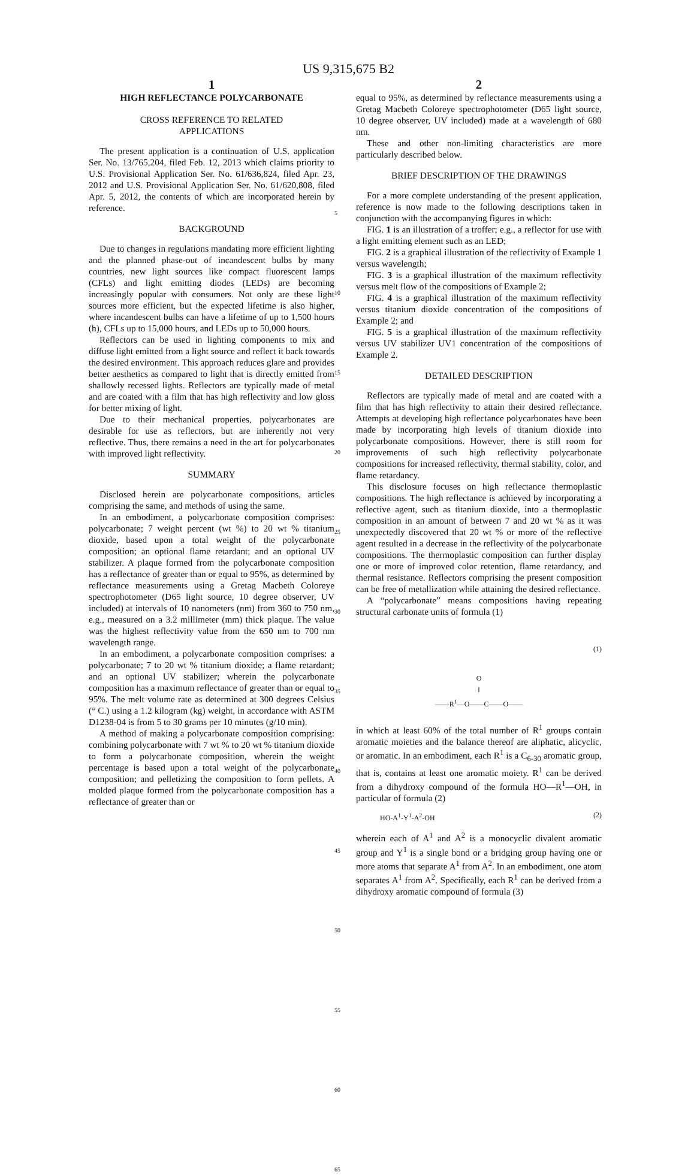US 9,315,675 B2
1
HIGH REFLECTANCE POLYCARBONATE
CROSS REFERENCE TO RELATED
APPLICATIONS
The present application is a continuation of U.S. application Ser. No. 13/765,204, filed Feb. 12, 2013 which claims priority to U.S. Provisional Application Ser. No. 61/636,824, filed Apr. 23, 2012 and U.S. Provisional Application Ser. No. 61/620,808, filed Apr. 5, 2012, the contents of which are incorporated herein by reference.
BACKGROUND
Due to changes in regulations mandating more efficient lighting and the planned phase-out of incandescent bulbs by many countries, new light sources like compact fluorescent lamps (CFLs) and light emitting diodes (LEDs) are becoming increasingly popular with consumers. Not only are these light sources more efficient, but the expected lifetime is also higher, where incandescent bulbs can have a lifetime of up to 1,500 hours (h), CFLs up to 15,000 hours, and LEDs up to 50,000 hours.
Reflectors can be used in lighting components to mix and diffuse light emitted from a light source and reflect it back towards the desired environment. This approach reduces glare and provides better aesthetics as compared to light that is directly emitted from shallowly recessed lights. Reflectors are typically made of metal and are coated with a film that has high reflectivity and low gloss for better mixing of light.
Due to their mechanical properties, polycarbonates are desirable for use as reflectors, but are inherently not very reflective. Thus, there remains a need in the art for polycarbonates with improved light reflectivity.
SUMMARY
Disclosed herein are polycarbonate compositions, articles comprising the same, and methods of using the same.
In an embodiment, a polycarbonate composition comprises: polycarbonate; 7 weight percent (wt %) to 20 wt % titanium dioxide, based upon a total weight of the polycarbonate composition; an optional flame retardant; and an optional UV stabilizer. A plaque formed from the polycarbonate composition has a reflectance of greater than or equal to 95%, as determined by reflectance measurements using a Gretag Macbeth Coloreye spectrophotometer (D65 light source, 10 degree observer, UV included) at intervals of 10 nanometers (nm) from 360 to 750 nm, e.g., measured on a 3.2 millimeter (mm) thick plaque. The value was the highest reflectivity value from the 650 nm to 700 nm wavelength range.
In an embodiment, a polycarbonate composition comprises: a polycarbonate; 7 to 20 wt % titanium dioxide; a flame retardant; and an optional UV stabilizer; wherein the polycarbonate composition has a maximum reflectance of greater than or equal to 95%. The melt volume rate as determined at 300 degrees Celsius (° C.) using a 1.2 kilogram (kg) weight, in accordance with ASTM D1238-04 is from 5 to 30 grams per 10 minutes (g/10 min).
A method of making a polycarbonate composition comprising: combining polycarbonate with 7 wt % to 20 wt % titanium dioxide to form a polycarbonate composition, wherein the weight percentage is based upon a total weight of the polycarbonate composition; and pelletizing the composition to form pellets. A molded plaque formed from the polycarbonate composition has a reflectance of greater than or
5
10
15
20
25
30
35
40
45
50
55
60
65
2
equal to 95%, as determined by reflectance measurements using a Gretag Macbeth Coloreye spectrophotometer (D65 light source, 10 degree observer, UV included) made at a wavelength of 680 nm.
These and other non-limiting characteristics are more particularly described below.
BRIEF DESCRIPTION OF THE DRAWINGS
For a more complete understanding of the present application, reference is now made to the following descriptions taken in conjunction with the accompanying figures in which:
FIG. 1 is an illustration of a troffer; e.g., a reflector for use with a light emitting element such as an LED;
FIG. 2 is a graphical illustration of the reflectivity of Example 1 versus wavelength;
FIG. 3 is a graphical illustration of the maximum reflectivity versus melt flow of the compositions of Example 2;
FIG. 4 is a graphical illustration of the maximum reflectivity versus titanium dioxide concentration of the compositions of Example 2; and
FIG. 5 is a graphical illustration of the maximum reflectivity versus UV stabilizer UV1 concentration of the compositions of Example 2.
DETAILED DESCRIPTION
Reflectors are typically made of metal and are coated with a film that has high reflectivity to attain their desired reflectance. Attempts at developing high reflectance polycarbonates have been made by incorporating high levels of titanium dioxide into polycarbonate compositions. However, there is still room for improvements of such high reflectivity polycarbonate compositions for increased reflectivity, thermal stability, color, and flame retardancy.
This disclosure focuses on high reflectance thermoplastic compositions. The high reflectance is achieved by incorporating a reflective agent, such as titanium dioxide, into a thermoplastic composition in an amount of between 7 and 20 wt % as it was unexpectedly discovered that 20 wt % or more of the reflective agent resulted in a decrease in the reflectivity of the polycarbonate compositions. The thermoplastic composition can further display one or more of improved color retention, flame retardancy, and thermal resistance. Reflectors comprising the present composition can be free of metallization while attaining the desired reflectance.
A “polycarbonate” means compositions having repeating structural carbonate units of formula (1)
(1)
O
‖
——R<sup>1</sup>—O——C——O——
in which at least 60% of the total number of R<sup>1</sup> groups contain aromatic moieties and the balance thereof are aliphatic, alicyclic, or aromatic. In an embodiment, each R<sup>1</sup> is a C<sub>6-30</sub> aromatic group, that is, contains at least one aromatic moiety. R<sup>1</sup> can be derived from a dihydroxy compound of the formula HO—R<sup>1</sup>—OH, in particular of formula (2)
HO-A<sup>1</sup>-Y<sup>1</sup>-A<sup>2</sup>-OH (2)
wherein each of A<sup>1</sup> and A<sup>2</sup> is a monocyclic divalent aromatic group and Y<sup>1</sup> is a single bond or a bridging group having one or more atoms that separate A<sup>1</sup> from A<sup>2</sup>. In an embodiment, one atom separates A<sup>1</sup> from A<sup>2</sup>. Specifically, each R<sup>1</sup> can be derived from a dihydroxy aromatic compound of formula (3)